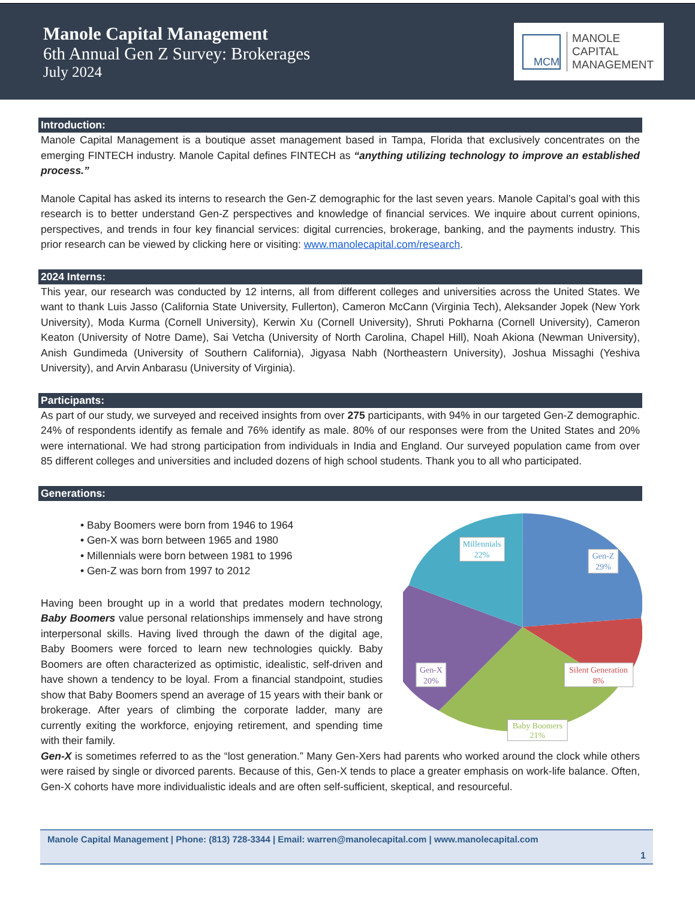Manole Capital Management
6th Annual Gen Z Survey: Brokerages
July 2024
MCM
MANOLE
CAPITAL
MANAGEMENT
Introduction:
Manole Capital Management is a boutique asset management based in Tampa, Florida that exclusively concentrates on the emerging FINTECH industry. Manole Capital defines FINTECH as “anything utilizing technology to improve an established process.”
Manole Capital has asked its interns to research the Gen-Z demographic for the last seven years. Manole Capital’s goal with this research is to better understand Gen-Z perspectives and knowledge of financial services. We inquire about current opinions, perspectives, and trends in four key financial services: digital currencies, brokerage, banking, and the payments industry. This prior research can be viewed by clicking here or visiting: www.manolecapital.com/research.
2024 Interns:
This year, our research was conducted by 12 interns, all from different colleges and universities across the United States. We want to thank Luis Jasso (California State University, Fullerton), Cameron McCann (Virginia Tech), Aleksander Jopek (New York University), Moda Kurma (Cornell University), Kerwin Xu (Cornell University), Shruti Pokharna (Cornell University), Cameron Keaton (University of Notre Dame), Sai Vetcha (University of North Carolina, Chapel Hill), Noah Akiona (Newman University), Anish Gundimeda (University of Southern California), Jigyasa Nabh (Northeastern University), Joshua Missaghi (Yeshiva University), and Arvin Anbarasu (University of Virginia).
Participants:
As part of our study, we surveyed and received insights from over 275 participants, with 94% in our targeted Gen-Z demographic. 24% of respondents identify as female and 76% identify as male. 80% of our responses were from the United States and 20% were international. We had strong participation from individuals in India and England. Our surveyed population came from over 85 different colleges and universities and included dozens of high school students. Thank you to all who participated.
Generations:
• Baby Boomers were born from 1946 to 1964
• Gen-X was born between 1965 and 1980
• Millennials were born between 1981 to 1996
• Gen-Z was born from 1997 to 2012
Having been brought up in a world that predates modern technology, Baby Boomers value personal relationships immensely and have strong interpersonal skills. Having lived through the dawn of the digital age, Baby Boomers were forced to learn new technologies quickly. Baby Boomers are often characterized as optimistic, idealistic, self-driven and have shown a tendency to be loyal. From a financial standpoint, studies show that Baby Boomers spend an average of 15 years with their bank or brokerage. After years of climbing the corporate ladder, many are currently exiting the workforce, enjoying retirement, and spending time with their family.
Millennials
22%
Gen-Z
29%
Gen-X
20%
Silent Generation
8%
Baby Boomers
21%
Gen-X is sometimes referred to as the “lost generation.” Many Gen-Xers had parents who worked around the clock while others were raised by single or divorced parents. Because of this, Gen-X tends to place a greater emphasis on work-life balance. Often, Gen-X cohorts have more individualistic ideals and are often self-sufficient, skeptical, and resourceful.
Manole Capital Management | Phone: (813) 728-3344 | Email: warren@manolecapital.com | www.manolecapital.com
1